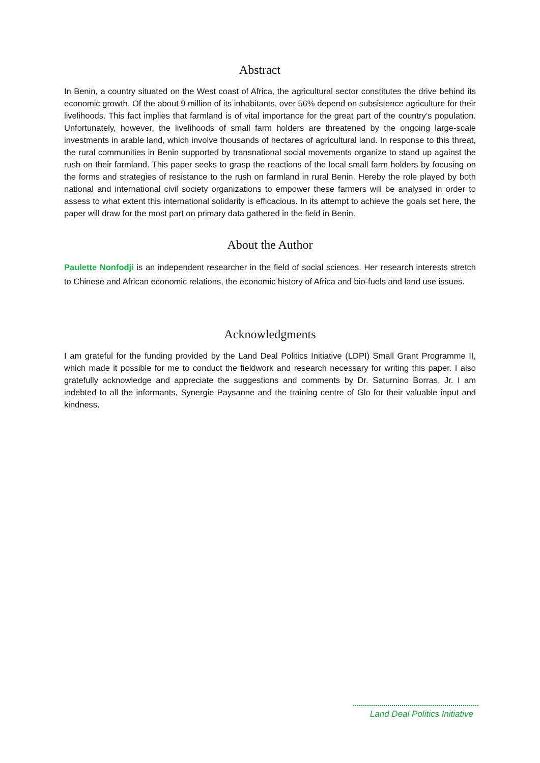Abstract
In Benin, a country situated on the West coast of Africa, the agricultural sector constitutes the drive behind its economic growth. Of the about 9 million of its inhabitants, over 56% depend on subsistence agriculture for their livelihoods. This fact implies that farmland is of vital importance for the great part of the country’s population. Unfortunately, however, the livelihoods of small farm holders are threatened by the ongoing large-scale investments in arable land, which involve thousands of hectares of agricultural land. In response to this threat, the rural communities in Benin supported by transnational social movements organize to stand up against the rush on their farmland. This paper seeks to grasp the reactions of the local small farm holders by focusing on the forms and strategies of resistance to the rush on farmland in rural Benin. Hereby the role played by both national and international civil society organizations to empower these farmers will be analysed in order to assess to what extent this international solidarity is efficacious. In its attempt to achieve the goals set here, the paper will draw for the most part on primary data gathered in the field in Benin.
About the Author
Paulette Nonfodji is an independent researcher in the field of social sciences. Her research interests stretch to Chinese and African economic relations, the economic history of Africa and bio-fuels and land use issues.
Acknowledgments
I am grateful for the funding provided by the Land Deal Politics Initiative (LDPI) Small Grant Programme II, which made it possible for me to conduct the fieldwork and research necessary for writing this paper. I also gratefully acknowledge and appreciate the suggestions and comments by Dr. Saturnino Borras, Jr. I am indebted to all the informants, Synergie Paysanne and the training centre of Glo for their valuable input and kindness.
Land Deal Politics Initiative